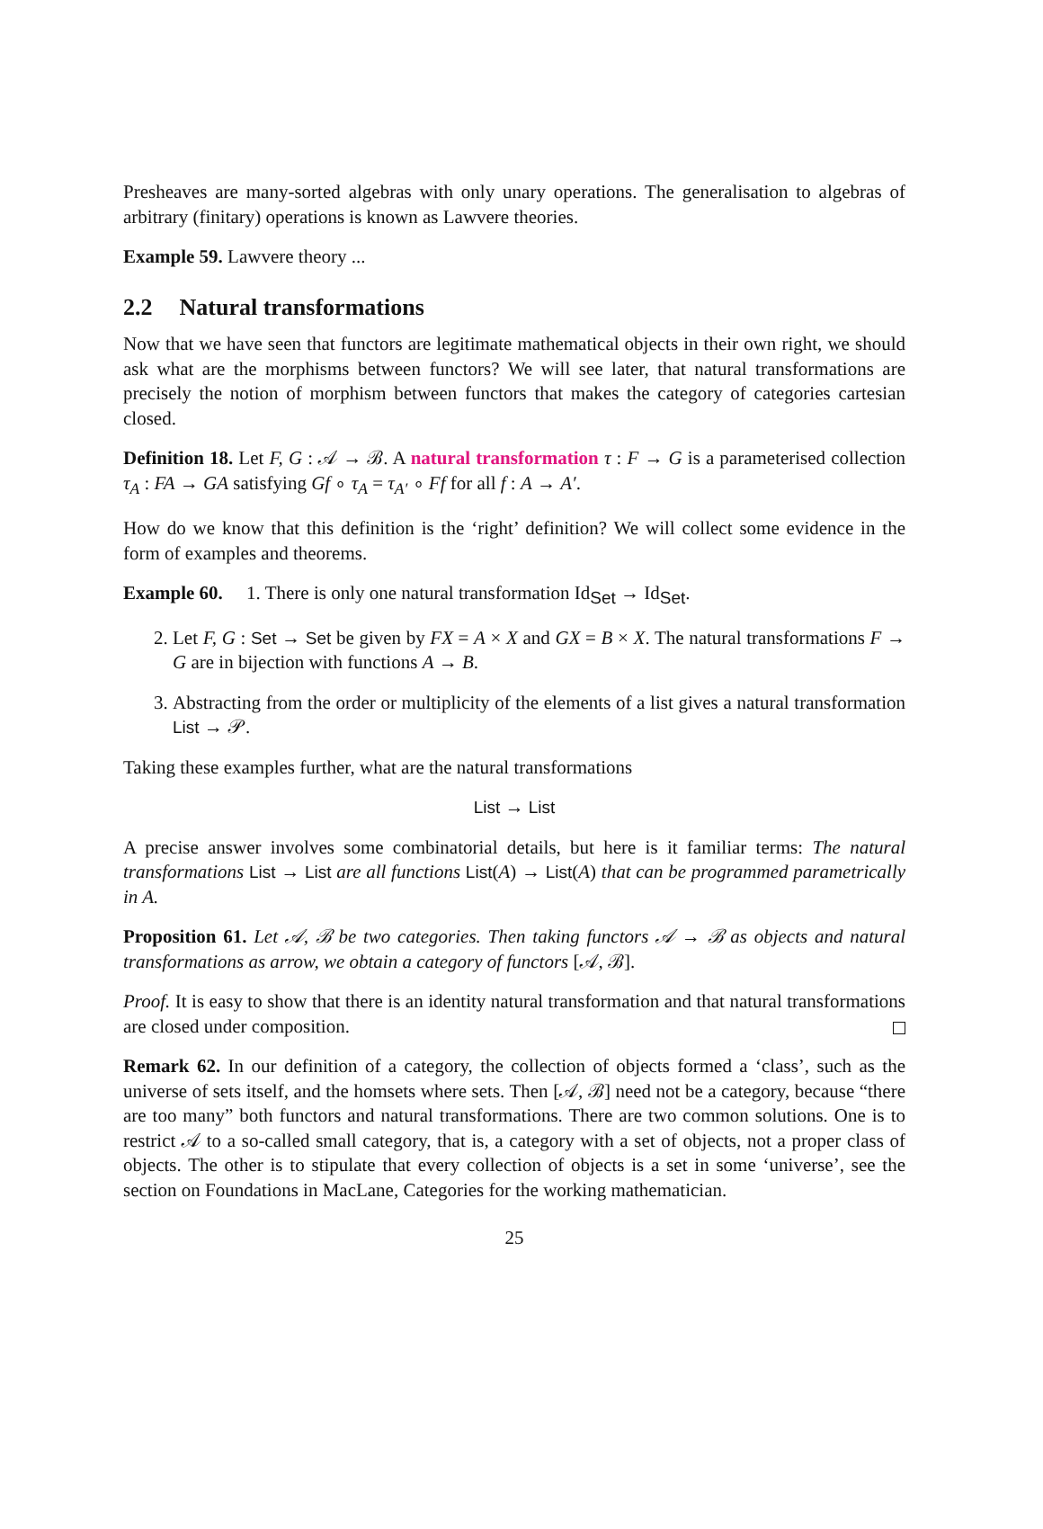Presheaves are many-sorted algebras with only unary operations. The generalisation to algebras of arbitrary (finitary) operations is known as Lawvere theories.
Example 59. Lawvere theory ...
2.2 Natural transformations
Now that we have seen that functors are legitimate mathematical objects in their own right, we should ask what are the morphisms between functors? We will see later, that natural transformations are precisely the notion of morphism between functors that makes the category of categories cartesian closed.
Definition 18. Let F, G : 𝒜 → ℬ. A natural transformation τ : F → G is a parameterised collection τ<sub>A</sub> : FA → GA satisfying Gf ∘ τ<sub>A</sub> = τ<sub>A′</sub> ∘ Ff for all f : A → A′.
How do we know that this definition is the ‘right’ definition? We will collect some evidence in the form of examples and theorems.
Example 60. 1. There is only one natural transformation Id<sub>Set</sub> → Id<sub>Set</sub>.
2. Let F, G : Set → Set be given by FX = A × X and GX = B × X. The natural transformations F → G are in bijection with functions A → B.
3. Abstracting from the order or multiplicity of the elements of a list gives a natural transformation List → 𝒫.
Taking these examples further, what are the natural transformations
List → List
A precise answer involves some combinatorial details, but here is it familiar terms: The natural transformations List → List are all functions List(A) → List(A) that can be programmed parametrically in A.
Proposition 61. Let 𝒜, ℬ be two categories. Then taking functors 𝒜 → ℬ as objects and natural transformations as arrow, we obtain a category of functors [𝒜, ℬ].
Proof. It is easy to show that there is an identity natural transformation and that natural transformations are closed under composition.
Remark 62. In our definition of a category, the collection of objects formed a ‘class’, such as the universe of sets itself, and the homsets where sets. Then [𝒜, ℬ] need not be a category, because “there are too many” both functors and natural transformations. There are two common solutions. One is to restrict 𝒜 to a so-called small category, that is, a category with a set of objects, not a proper class of objects. The other is to stipulate that every collection of objects is a set in some ‘universe’, see the section on Foundations in MacLane, Categories for the working mathematician.
25